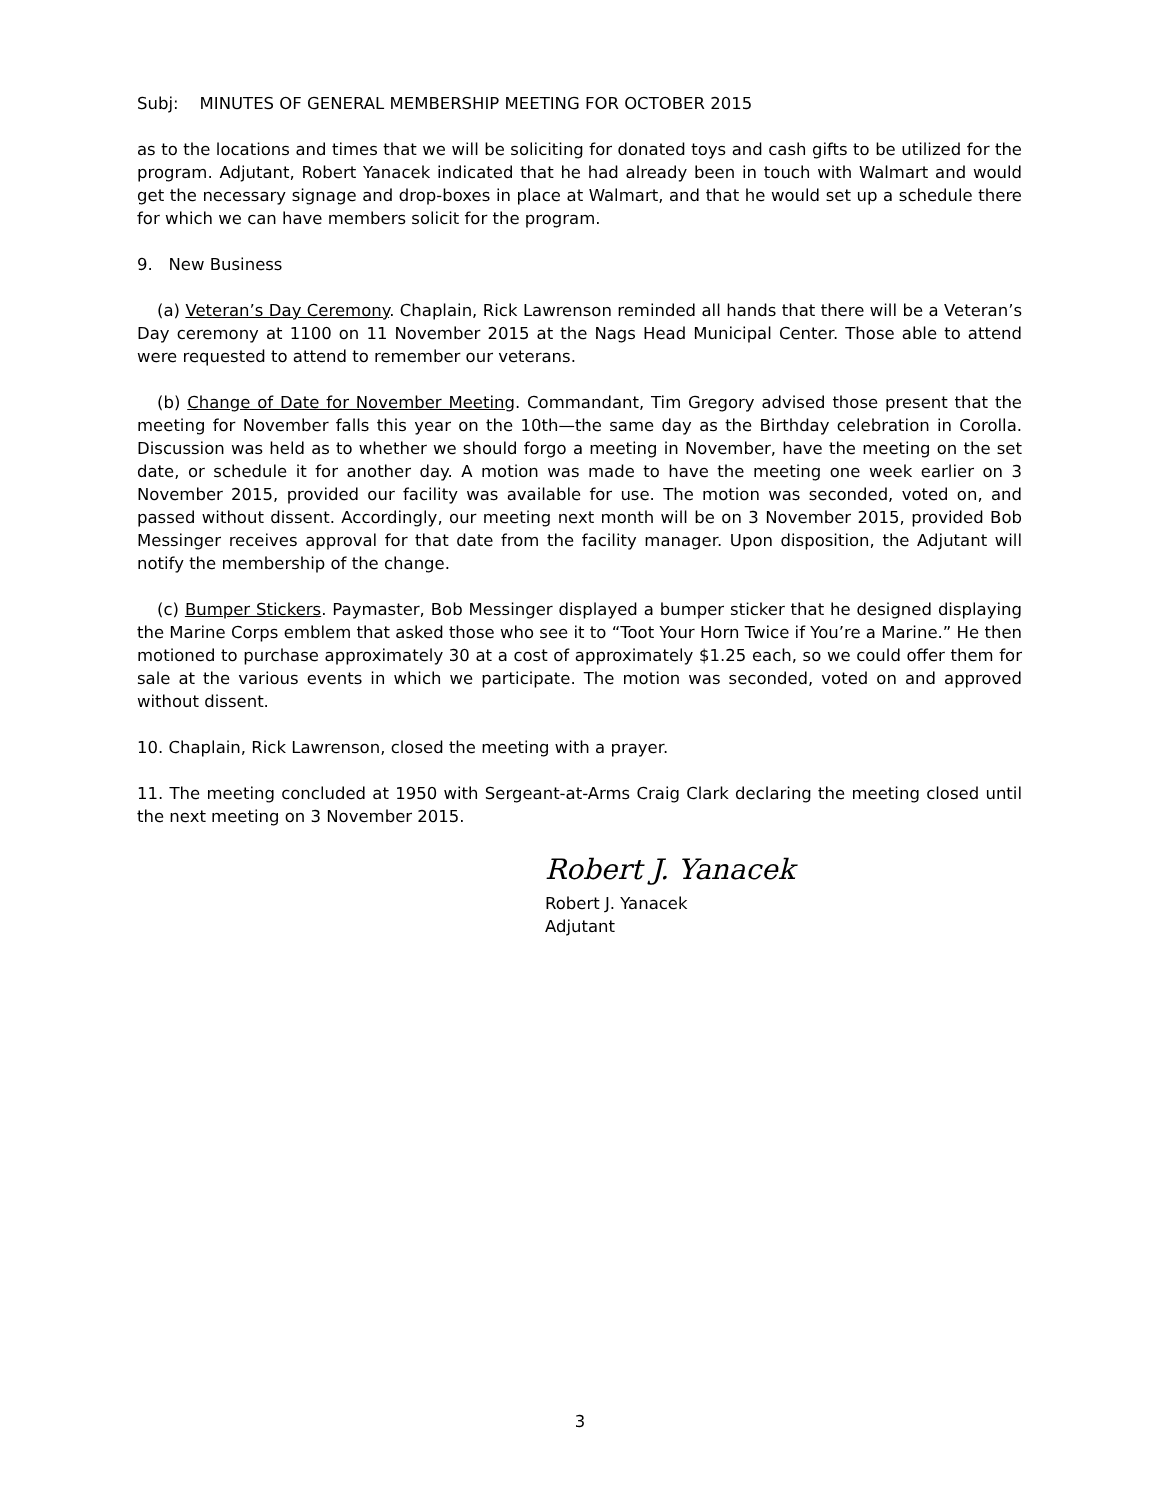Subj: MINUTES OF GENERAL MEMBERSHIP MEETING FOR OCTOBER 2015
as to the locations and times that we will be soliciting for donated toys and cash gifts to be utilized for the program. Adjutant, Robert Yanacek indicated that he had already been in touch with Walmart and would get the necessary signage and drop-boxes in place at Walmart, and that he would set up a schedule there for which we can have members solicit for the program.
9. New Business
(a) Veteran’s Day Ceremony. Chaplain, Rick Lawrenson reminded all hands that there will be a Veteran’s Day ceremony at 1100 on 11 November 2015 at the Nags Head Municipal Center. Those able to attend were requested to attend to remember our veterans.
(b) Change of Date for November Meeting. Commandant, Tim Gregory advised those present that the meeting for November falls this year on the 10th—the same day as the Birthday celebration in Corolla. Discussion was held as to whether we should forgo a meeting in November, have the meeting on the set date, or schedule it for another day. A motion was made to have the meeting one week earlier on 3 November 2015, provided our facility was available for use. The motion was seconded, voted on, and passed without dissent. Accordingly, our meeting next month will be on 3 November 2015, provided Bob Messinger receives approval for that date from the facility manager. Upon disposition, the Adjutant will notify the membership of the change.
(c) Bumper Stickers. Paymaster, Bob Messinger displayed a bumper sticker that he designed displaying the Marine Corps emblem that asked those who see it to “Toot Your Horn Twice if You’re a Marine.” He then motioned to purchase approximately 30 at a cost of approximately $1.25 each, so we could offer them for sale at the various events in which we participate. The motion was seconded, voted on and approved without dissent.
10. Chaplain, Rick Lawrenson, closed the meeting with a prayer.
11. The meeting concluded at 1950 with Sergeant-at-Arms Craig Clark declaring the meeting closed until the next meeting on 3 November 2015.
Robert J. Yanacek
Robert J. Yanacek
Adjutant
3